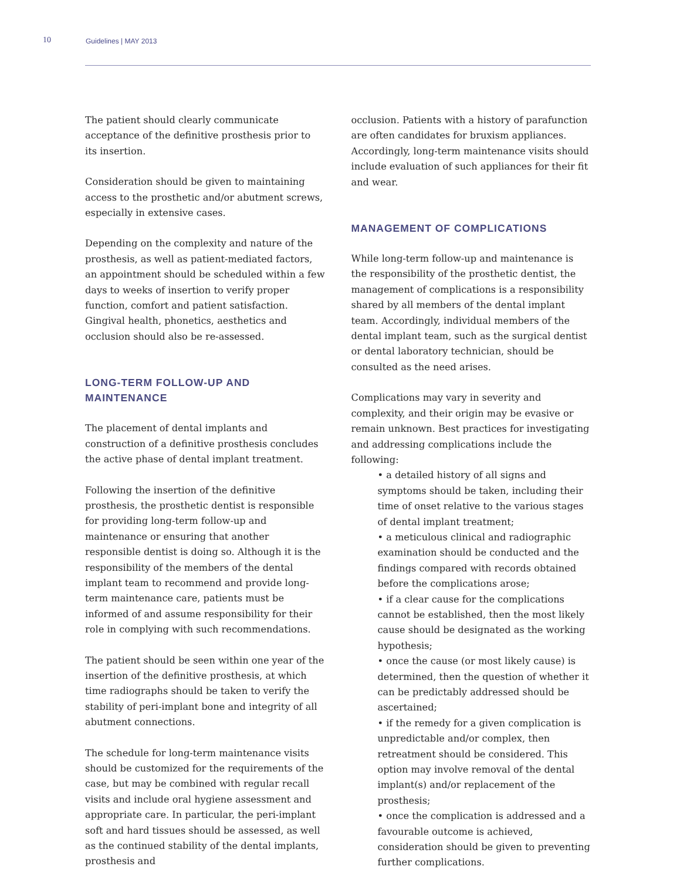10
Guidelines | MAY 2013
The patient should clearly communicate acceptance of the definitive prosthesis prior to its insertion.
Consideration should be given to maintaining access to the prosthetic and/or abutment screws, especially in extensive cases.
Depending on the complexity and nature of the prosthesis, as well as patient-mediated factors, an appointment should be scheduled within a few days to weeks of insertion to verify proper function, comfort and patient satisfaction. Gingival health, phonetics, aesthetics and occlusion should also be re-assessed.
LONG-TERM FOLLOW-UP AND MAINTENANCE
The placement of dental implants and construction of a definitive prosthesis concludes the active phase of dental implant treatment.
Following the insertion of the definitive prosthesis, the prosthetic dentist is responsible for providing long-term follow-up and maintenance or ensuring that another responsible dentist is doing so. Although it is the responsibility of the members of the dental implant team to recommend and provide long-term maintenance care, patients must be informed of and assume responsibility for their role in complying with such recommendations.
The patient should be seen within one year of the insertion of the definitive prosthesis, at which time radiographs should be taken to verify the stability of peri-implant bone and integrity of all abutment connections.
The schedule for long-term maintenance visits should be customized for the requirements of the case, but may be combined with regular recall visits and include oral hygiene assessment and appropriate care. In particular, the peri-implant soft and hard tissues should be assessed, as well as the continued stability of the dental implants, prosthesis and
occlusion. Patients with a history of parafunction are often candidates for bruxism appliances. Accordingly, long-term maintenance visits should include evaluation of such appliances for their fit and wear.
MANAGEMENT OF COMPLICATIONS
While long-term follow-up and maintenance is the responsibility of the prosthetic dentist, the management of complications is a responsibility shared by all members of the dental implant team. Accordingly, individual members of the dental implant team, such as the surgical dentist or dental laboratory technician, should be consulted as the need arises.
Complications may vary in severity and complexity, and their origin may be evasive or remain unknown. Best practices for investigating and addressing complications include the following:
• a detailed history of all signs and symptoms should be taken, including their time of onset relative to the various stages of dental implant treatment;
• a meticulous clinical and radiographic examination should be conducted and the findings compared with records obtained before the complications arose;
• if a clear cause for the complications cannot be established, then the most likely cause should be designated as the working hypothesis;
• once the cause (or most likely cause) is determined, then the question of whether it can be predictably addressed should be ascertained;
• if the remedy for a given complication is unpredictable and/or complex, then retreatment should be considered. This option may involve removal of the dental implant(s) and/or replacement of the prosthesis;
• once the complication is addressed and a favourable outcome is achieved, consideration should be given to preventing further complications.